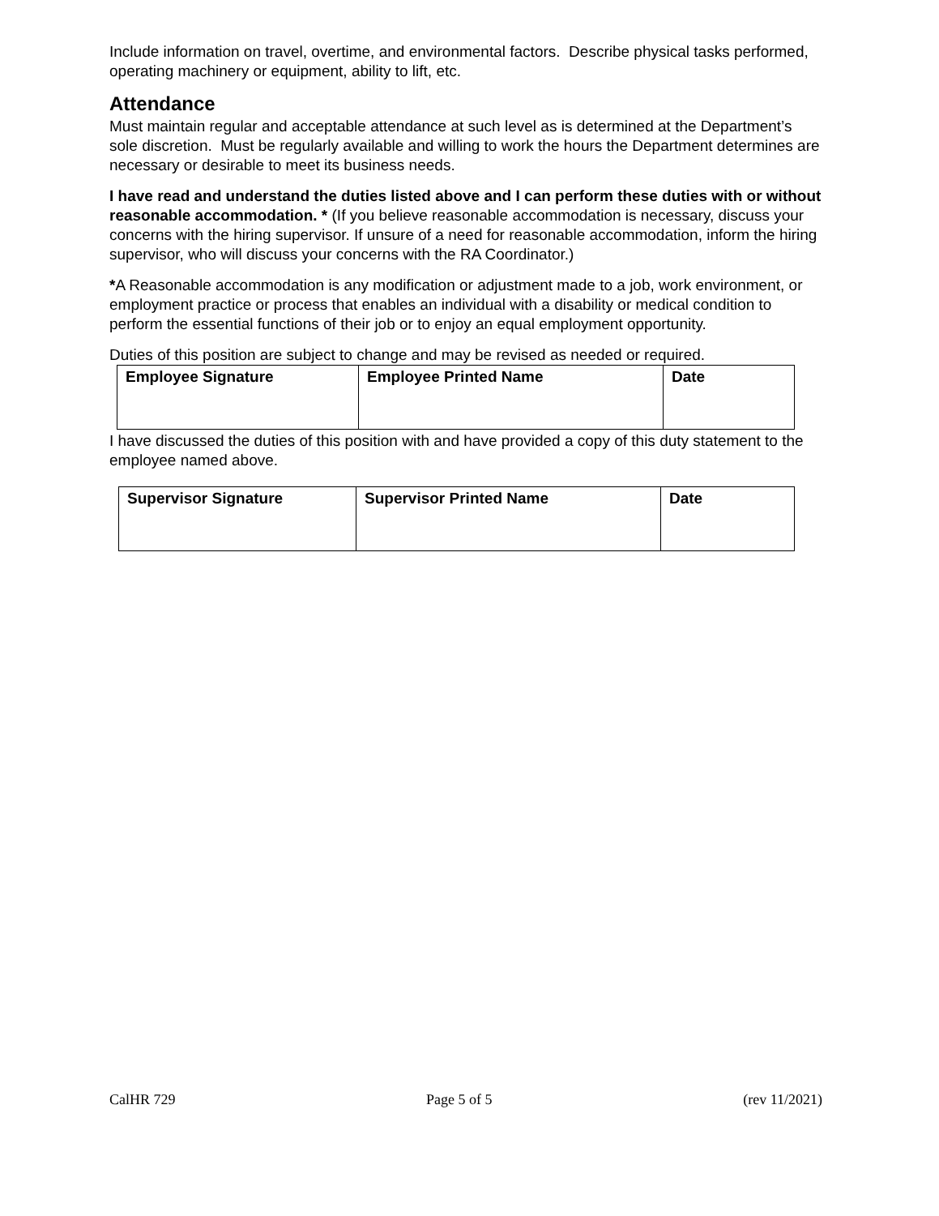Include information on travel, overtime, and environmental factors. Describe physical tasks performed, operating machinery or equipment, ability to lift, etc.
Attendance
Must maintain regular and acceptable attendance at such level as is determined at the Department’s sole discretion. Must be regularly available and willing to work the hours the Department determines are necessary or desirable to meet its business needs.
I have read and understand the duties listed above and I can perform these duties with or without reasonable accommodation. * (If you believe reasonable accommodation is necessary, discuss your concerns with the hiring supervisor. If unsure of a need for reasonable accommodation, inform the hiring supervisor, who will discuss your concerns with the RA Coordinator.)
*A Reasonable accommodation is any modification or adjustment made to a job, work environment, or employment practice or process that enables an individual with a disability or medical condition to perform the essential functions of their job or to enjoy an equal employment opportunity.
Duties of this position are subject to change and may be revised as needed or required.
| Employee Signature | Employee Printed Name | Date |
I have discussed the duties of this position with and have provided a copy of this duty statement to the employee named above.
| Supervisor Signature | Supervisor Printed Name | Date |
CalHR 729 Page 5 of 5 (rev 11/2021)